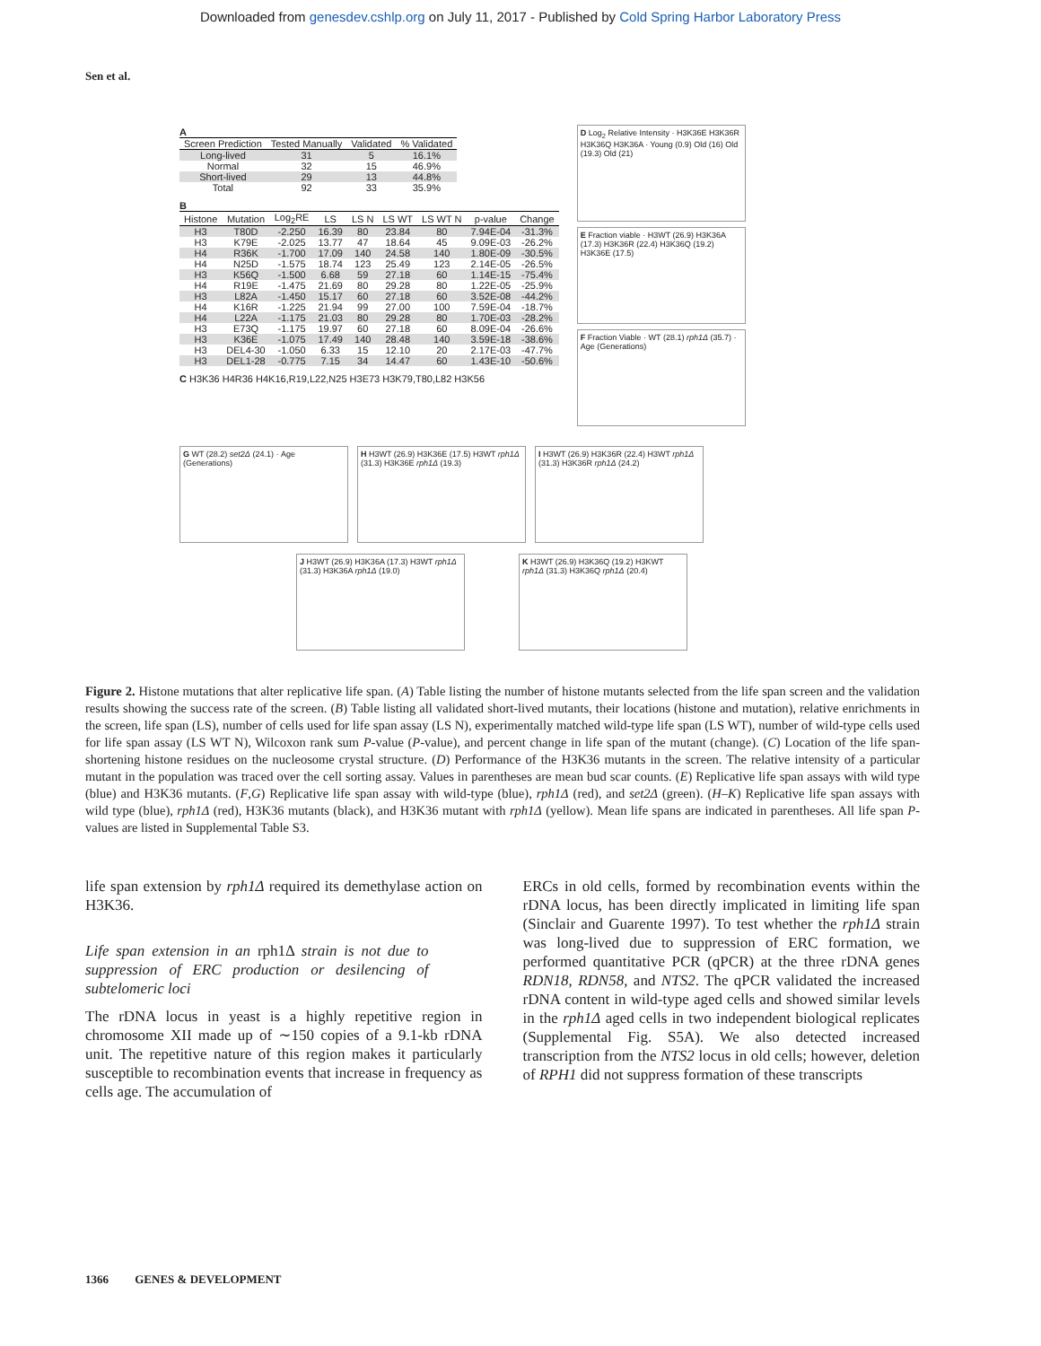Downloaded from genesdev.cshlp.org on July 11, 2017 - Published by Cold Spring Harbor Laboratory Press
Sen et al.
A
| Screen Prediction | Tested Manually | Validated | % Validated |
| --- | --- | --- | --- |
| Long-lived | 31 | 5 | 16.1% |
| Normal | 32 | 15 | 46.9% |
| Short-lived | 29 | 13 | 44.8% |
| Total | 92 | 33 | 35.9% |
B
| Histone | Mutation | Log<sub>2</sub>RE | LS | LS N | LS WT | LS WT N | p-value | Change |
| --- | --- | --- | --- | --- | --- | --- | --- | --- |
| H3 | T80D | -2.250 | 16.39 | 80 | 23.84 | 80 | 7.94E-04 | -31.3% |
| H3 | K79E | -2.025 | 13.77 | 47 | 18.64 | 45 | 9.09E-03 | -26.2% |
| H4 | R36K | -1.700 | 17.09 | 140 | 24.58 | 140 | 1.80E-09 | -30.5% |
| H4 | N25D | -1.575 | 18.74 | 123 | 25.49 | 123 | 2.14E-05 | -26.5% |
| H3 | K56Q | -1.500 | 6.68 | 59 | 27.18 | 60 | 1.14E-15 | -75.4% |
| H4 | R19E | -1.475 | 21.69 | 80 | 29.28 | 80 | 1.22E-05 | -25.9% |
| H3 | L82A | -1.450 | 15.17 | 60 | 27.18 | 60 | 3.52E-08 | -44.2% |
| H4 | K16R | -1.225 | 21.94 | 99 | 27.00 | 100 | 7.59E-04 | -18.7% |
| H4 | L22A | -1.175 | 21.03 | 80 | 29.28 | 80 | 1.70E-03 | -28.2% |
| H3 | E73Q | -1.175 | 19.97 | 60 | 27.18 | 60 | 8.09E-04 | -26.6% |
| H3 | K36E | -1.075 | 17.49 | 140 | 28.48 | 140 | 3.59E-18 | -38.6% |
| H3 | DEL4-30 | -1.050 | 6.33 | 15 | 12.10 | 20 | 2.17E-03 | -47.7% |
| H3 | DEL1-28 | -0.775 | 7.15 | 34 | 14.47 | 60 | 1.43E-10 | -50.6% |
C H3K36 H4R36 H4K16,R19,L22,N25 H3E73 H3K79,T80,L82 H3K56
D Log<sub>2</sub> Relative Intensity · H3K36E H3K36R H3K36Q H3K36A · Young (0.9) Old (16) Old (19.3) Old (21)
E Fraction viable · H3WT (26.9) H3K36A (17.3) H3K36R (22.4) H3K36Q (19.2) H3K36E (17.5)
F Fraction Viable · WT (28.1) rph1Δ (35.7) · Age (Generations)
G WT (28.2) set2Δ (24.1) · Age (Generations)
H H3WT (26.9) H3K36E (17.5) H3WT rph1Δ (31.3) H3K36E rph1Δ (19.3)
I H3WT (26.9) H3K36R (22.4) H3WT rph1Δ (31.3) H3K36R rph1Δ (24.2)
J H3WT (26.9) H3K36A (17.3) H3WT rph1Δ (31.3) H3K36A rph1Δ (19.0)
K H3WT (26.9) H3K36Q (19.2) H3KWT rph1Δ (31.3) H3K36Q rph1Δ (20.4)
Figure 2. Histone mutations that alter replicative life span. (A) Table listing the number of histone mutants selected from the life span screen and the validation results showing the success rate of the screen. (B) Table listing all validated short-lived mutants, their locations (histone and mutation), relative enrichments in the screen, life span (LS), number of cells used for life span assay (LS N), experimentally matched wild-type life span (LS WT), number of wild-type cells used for life span assay (LS WT N), Wilcoxon rank sum P-value (P-value), and percent change in life span of the mutant (change). (C) Location of the life span-shortening histone residues on the nucleosome crystal structure. (D) Performance of the H3K36 mutants in the screen. The relative intensity of a particular mutant in the population was traced over the cell sorting assay. Values in parentheses are mean bud scar counts. (E) Replicative life span assays with wild type (blue) and H3K36 mutants. (F,G) Replicative life span assay with wild-type (blue), rph1Δ (red), and set2Δ (green). (H–K) Replicative life span assays with wild type (blue), rph1Δ (red), H3K36 mutants (black), and H3K36 mutant with rph1Δ (yellow). Mean life spans are indicated in parentheses. All life span P-values are listed in Supplemental Table S3.
life span extension by rph1Δ required its demethylase action on H3K36.
Life span extension in an rph1Δ strain is not due to suppression of ERC production or desilencing of subtelomeric loci
The rDNA locus in yeast is a highly repetitive region in chromosome XII made up of ∼150 copies of a 9.1-kb rDNA unit. The repetitive nature of this region makes it particularly susceptible to recombination events that increase in frequency as cells age. The accumulation of
ERCs in old cells, formed by recombination events within the rDNA locus, has been directly implicated in limiting life span (Sinclair and Guarente 1997). To test whether the rph1Δ strain was long-lived due to suppression of ERC formation, we performed quantitative PCR (qPCR) at the three rDNA genes RDN18, RDN58, and NTS2. The qPCR validated the increased rDNA content in wild-type aged cells and showed similar levels in the rph1Δ aged cells in two independent biological replicates (Supplemental Fig. S5A). We also detected increased transcription from the NTS2 locus in old cells; however, deletion of RPH1 did not suppress formation of these transcripts
1366 GENES & DEVELOPMENT